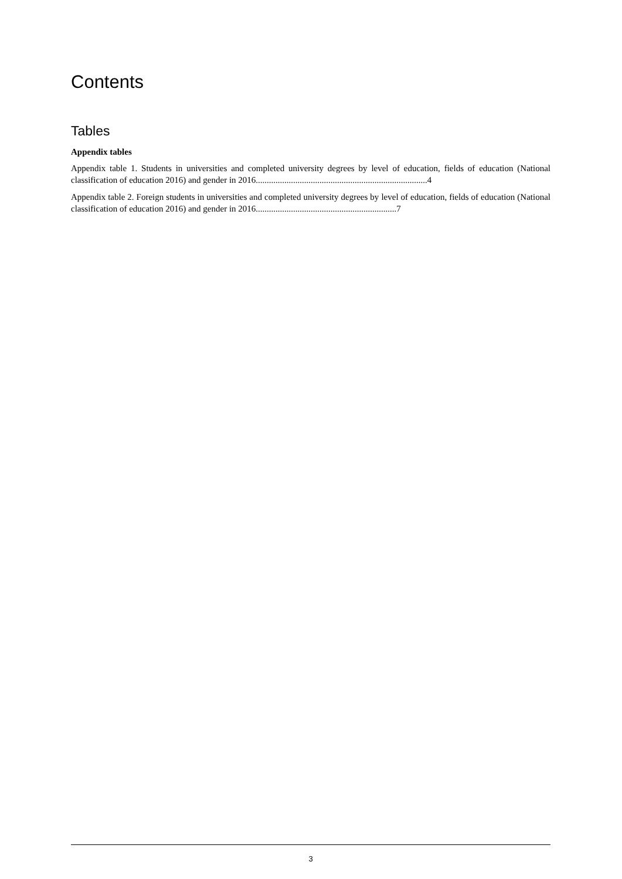Contents
Tables
Appendix tables
Appendix table 1. Students in universities and completed university degrees by level of education, fields of education (National classification of education 2016) and gender in 2016..............................................................................4
Appendix table 2. Foreign students in universities and completed university degrees by level of education, fields of education (National classification of education 2016) and gender in 2016................................................................7
3